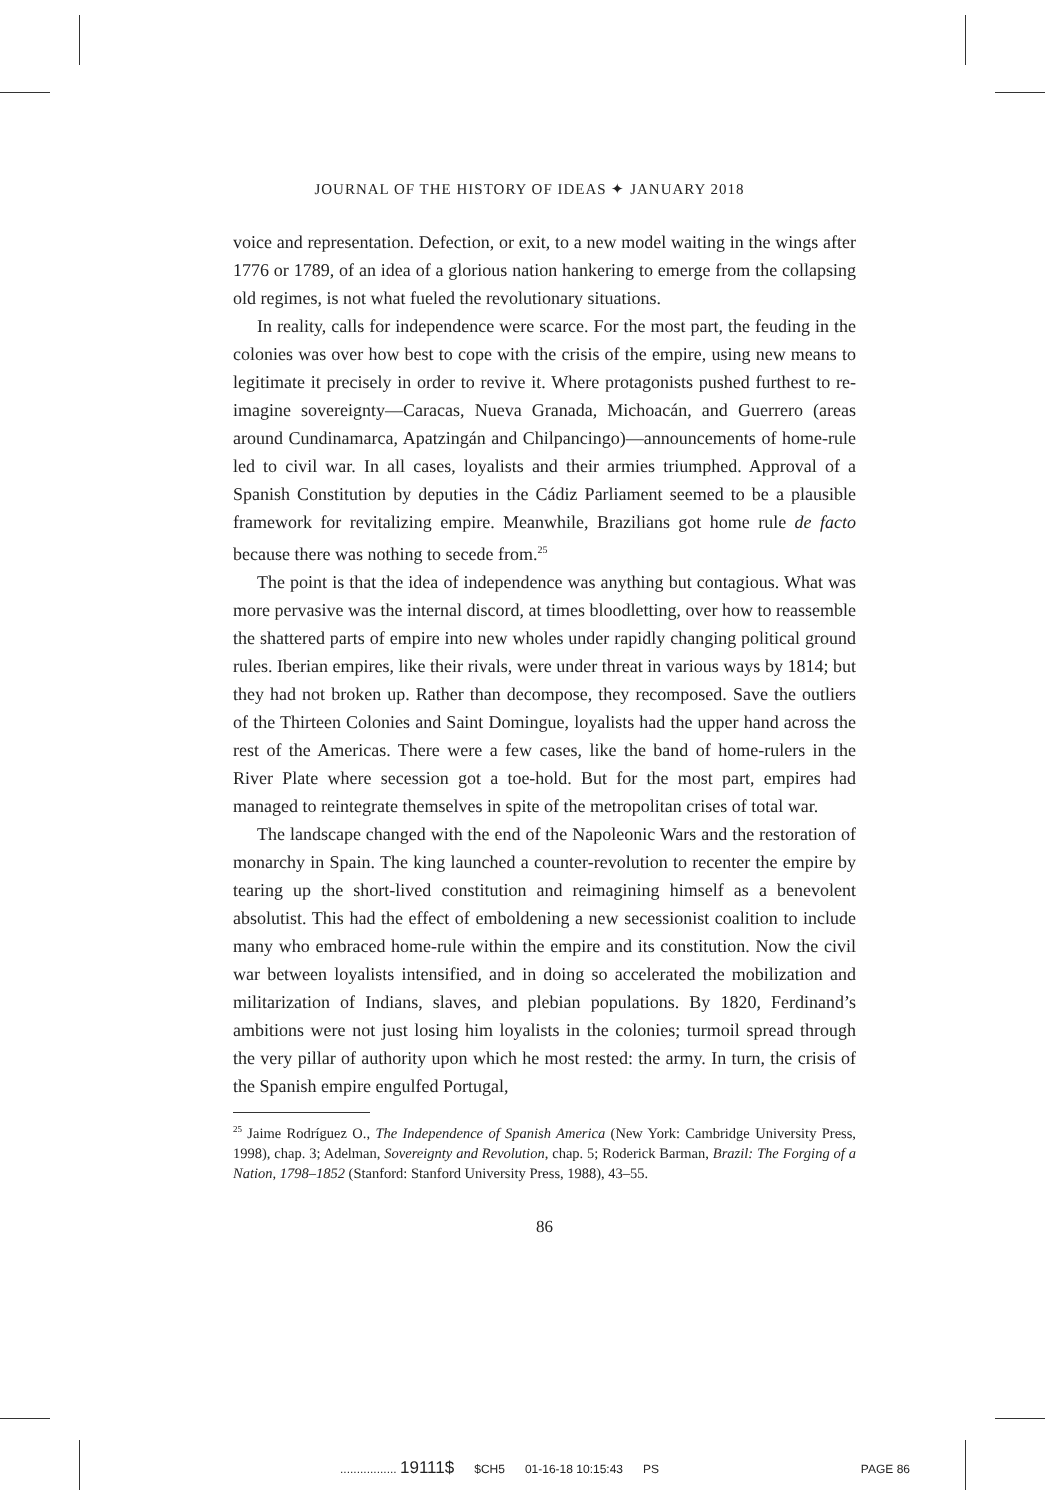JOURNAL OF THE HISTORY OF IDEAS ✦ JANUARY 2018
voice and representation. Defection, or exit, to a new model waiting in the wings after 1776 or 1789, of an idea of a glorious nation hankering to emerge from the collapsing old regimes, is not what fueled the revolutionary situations.
In reality, calls for independence were scarce. For the most part, the feuding in the colonies was over how best to cope with the crisis of the empire, using new means to legitimate it precisely in order to revive it. Where protagonists pushed furthest to re-imagine sovereignty—Caracas, Nueva Granada, Michoacán, and Guerrero (areas around Cundinamarca, Apatzingán and Chilpancingo)—announcements of home-rule led to civil war. In all cases, loyalists and their armies triumphed. Approval of a Spanish Constitution by deputies in the Cádiz Parliament seemed to be a plausible framework for revitalizing empire. Meanwhile, Brazilians got home rule de facto because there was nothing to secede from.<sup>25</sup>
The point is that the idea of independence was anything but contagious. What was more pervasive was the internal discord, at times bloodletting, over how to reassemble the shattered parts of empire into new wholes under rapidly changing political ground rules. Iberian empires, like their rivals, were under threat in various ways by 1814; but they had not broken up. Rather than decompose, they recomposed. Save the outliers of the Thirteen Colonies and Saint Domingue, loyalists had the upper hand across the rest of the Americas. There were a few cases, like the band of home-rulers in the River Plate where secession got a toe-hold. But for the most part, empires had managed to reintegrate themselves in spite of the metropolitan crises of total war.
The landscape changed with the end of the Napoleonic Wars and the restoration of monarchy in Spain. The king launched a counter-revolution to recenter the empire by tearing up the short-lived constitution and reimagining himself as a benevolent absolutist. This had the effect of emboldening a new secessionist coalition to include many who embraced home-rule within the empire and its constitution. Now the civil war between loyalists intensified, and in doing so accelerated the mobilization and militarization of Indians, slaves, and plebian populations. By 1820, Ferdinand’s ambitions were not just losing him loyalists in the colonies; turmoil spread through the very pillar of authority upon which he most rested: the army. In turn, the crisis of the Spanish empire engulfed Portugal,
<sup>25</sup> Jaime Rodríguez O., The Independence of Spanish America (New York: Cambridge University Press, 1998), chap. 3; Adelman, Sovereignty and Revolution, chap. 5; Roderick Barman, Brazil: The Forging of a Nation, 1798–1852 (Stanford: Stanford University Press, 1988), 43–55.
86
................. 19111$ $CH5 01-16-18 10:15:43 PS PAGE 86